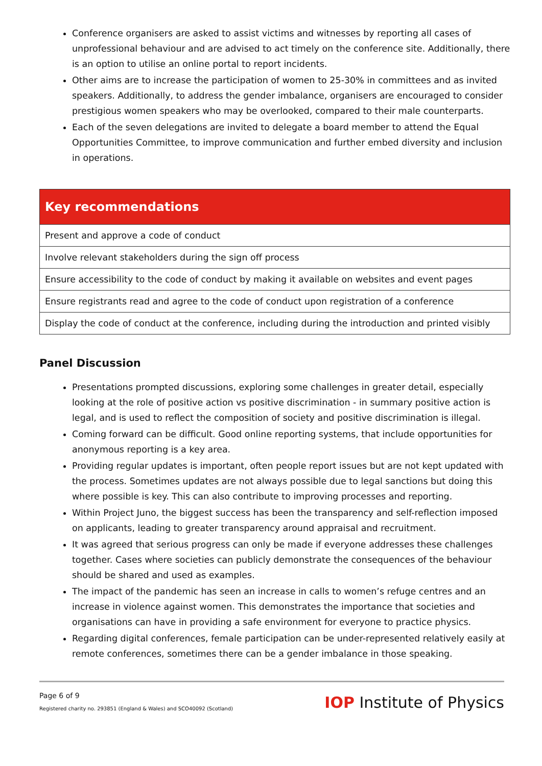Conference organisers are asked to assist victims and witnesses by reporting all cases of unprofessional behaviour and are advised to act timely on the conference site. Additionally, there is an option to utilise an online portal to report incidents.
Other aims are to increase the participation of women to 25-30% in committees and as invited speakers. Additionally, to address the gender imbalance, organisers are encouraged to consider prestigious women speakers who may be overlooked, compared to their male counterparts.
Each of the seven delegations are invited to delegate a board member to attend the Equal Opportunities Committee, to improve communication and further embed diversity and inclusion in operations.
| Key recommendations |
| --- |
| Present and approve a code of conduct |
| Involve relevant stakeholders during the sign off process |
| Ensure accessibility to the code of conduct by making it available on websites and event pages |
| Ensure registrants read and agree to the code of conduct upon registration of a conference |
| Display the code of conduct at the conference, including during the introduction and printed visibly |
Panel Discussion
Presentations prompted discussions, exploring some challenges in greater detail, especially looking at the role of positive action vs positive discrimination - in summary positive action is legal, and is used to reflect the composition of society and positive discrimination is illegal.
Coming forward can be difficult. Good online reporting systems, that include opportunities for anonymous reporting is a key area.
Providing regular updates is important, often people report issues but are not kept updated with the process. Sometimes updates are not always possible due to legal sanctions but doing this where possible is key. This can also contribute to improving processes and reporting.
Within Project Juno, the biggest success has been the transparency and self-reflection imposed on applicants, leading to greater transparency around appraisal and recruitment.
It was agreed that serious progress can only be made if everyone addresses these challenges together. Cases where societies can publicly demonstrate the consequences of the behaviour should be shared and used as examples.
The impact of the pandemic has seen an increase in calls to women’s refuge centres and an increase in violence against women. This demonstrates the importance that societies and organisations can have in providing a safe environment for everyone to practice physics.
Regarding digital conferences, female participation can be under-represented relatively easily at remote conferences, sometimes there can be a gender imbalance in those speaking.
Page 6 of 9
Registered charity no. 293851 (England & Wales) and SCO40092 (Scotland)
IOP Institute of Physics